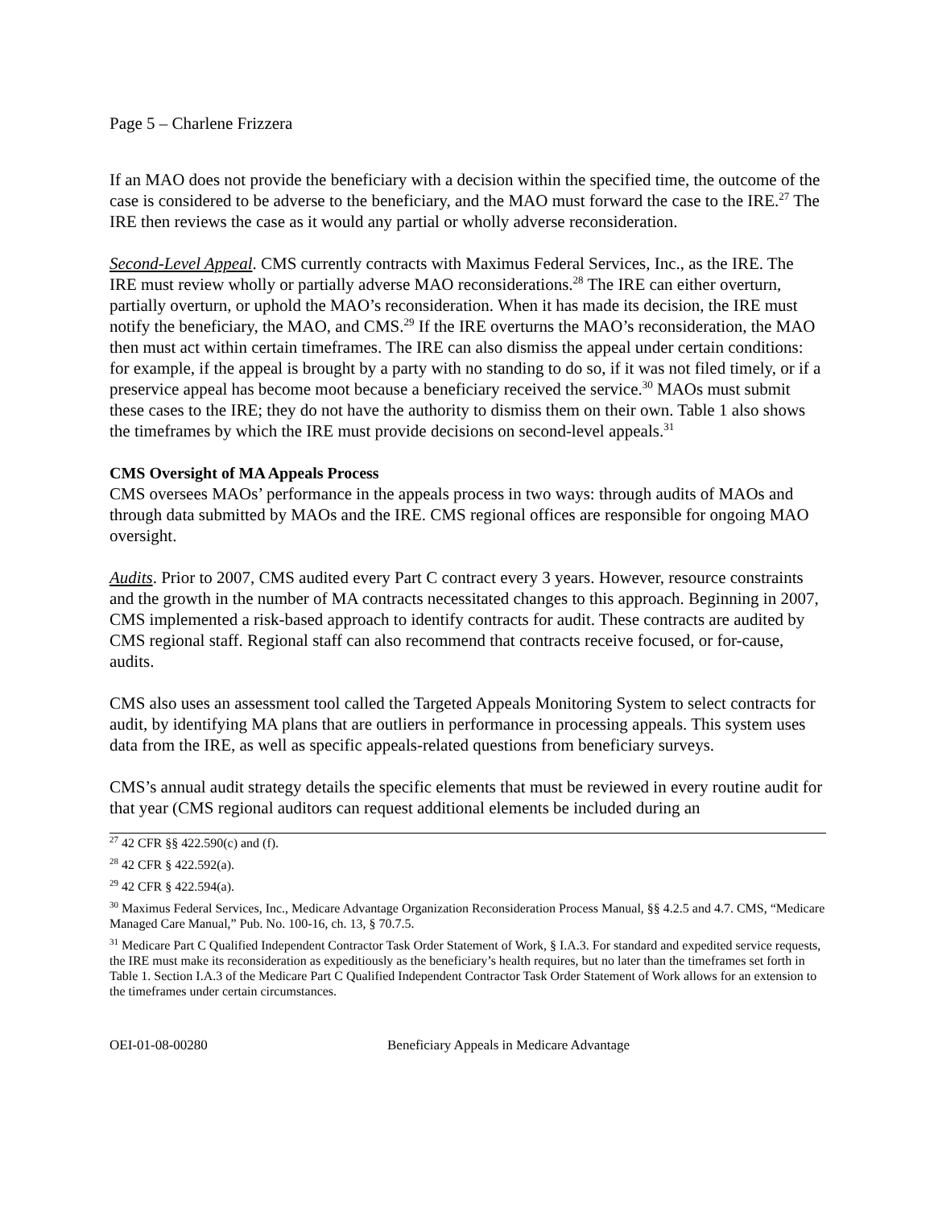Page 5 – Charlene Frizzera
If an MAO does not provide the beneficiary with a decision within the specified time, the outcome of the case is considered to be adverse to the beneficiary, and the MAO must forward the case to the IRE.<sup>27</sup> The IRE then reviews the case as it would any partial or wholly adverse reconsideration.
Second-Level Appeal. CMS currently contracts with Maximus Federal Services, Inc., as the IRE. The IRE must review wholly or partially adverse MAO reconsiderations.<sup>28</sup> The IRE can either overturn, partially overturn, or uphold the MAO’s reconsideration. When it has made its decision, the IRE must notify the beneficiary, the MAO, and CMS.<sup>29</sup> If the IRE overturns the MAO’s reconsideration, the MAO then must act within certain timeframes. The IRE can also dismiss the appeal under certain conditions: for example, if the appeal is brought by a party with no standing to do so, if it was not filed timely, or if a preservice appeal has become moot because a beneficiary received the service.<sup>30</sup> MAOs must submit these cases to the IRE; they do not have the authority to dismiss them on their own. Table 1 also shows the timeframes by which the IRE must provide decisions on second-level appeals.<sup>31</sup>
CMS Oversight of MA Appeals Process
CMS oversees MAOs’ performance in the appeals process in two ways: through audits of MAOs and through data submitted by MAOs and the IRE. CMS regional offices are responsible for ongoing MAO oversight.
Audits. Prior to 2007, CMS audited every Part C contract every 3 years. However, resource constraints and the growth in the number of MA contracts necessitated changes to this approach. Beginning in 2007, CMS implemented a risk-based approach to identify contracts for audit. These contracts are audited by CMS regional staff. Regional staff can also recommend that contracts receive focused, or for-cause, audits.
CMS also uses an assessment tool called the Targeted Appeals Monitoring System to select contracts for audit, by identifying MA plans that are outliers in performance in processing appeals. This system uses data from the IRE, as well as specific appeals-related questions from beneficiary surveys.
CMS’s annual audit strategy details the specific elements that must be reviewed in every routine audit for that year (CMS regional auditors can request additional elements be included during an
<sup>27</sup> 42 CFR §§ 422.590(c) and (f).
<sup>28</sup> 42 CFR § 422.592(a).
<sup>29</sup> 42 CFR § 422.594(a).
<sup>30</sup> Maximus Federal Services, Inc., Medicare Advantage Organization Reconsideration Process Manual, §§ 4.2.5 and 4.7. CMS, “Medicare Managed Care Manual,” Pub. No. 100-16, ch. 13, § 70.7.5.
<sup>31</sup> Medicare Part C Qualified Independent Contractor Task Order Statement of Work, § I.A.3. For standard and expedited service requests, the IRE must make its reconsideration as expeditiously as the beneficiary’s health requires, but no later than the timeframes set forth in Table 1. Section I.A.3 of the Medicare Part C Qualified Independent Contractor Task Order Statement of Work allows for an extension to the timeframes under certain circumstances.
OEI-01-08-00280 Beneficiary Appeals in Medicare Advantage